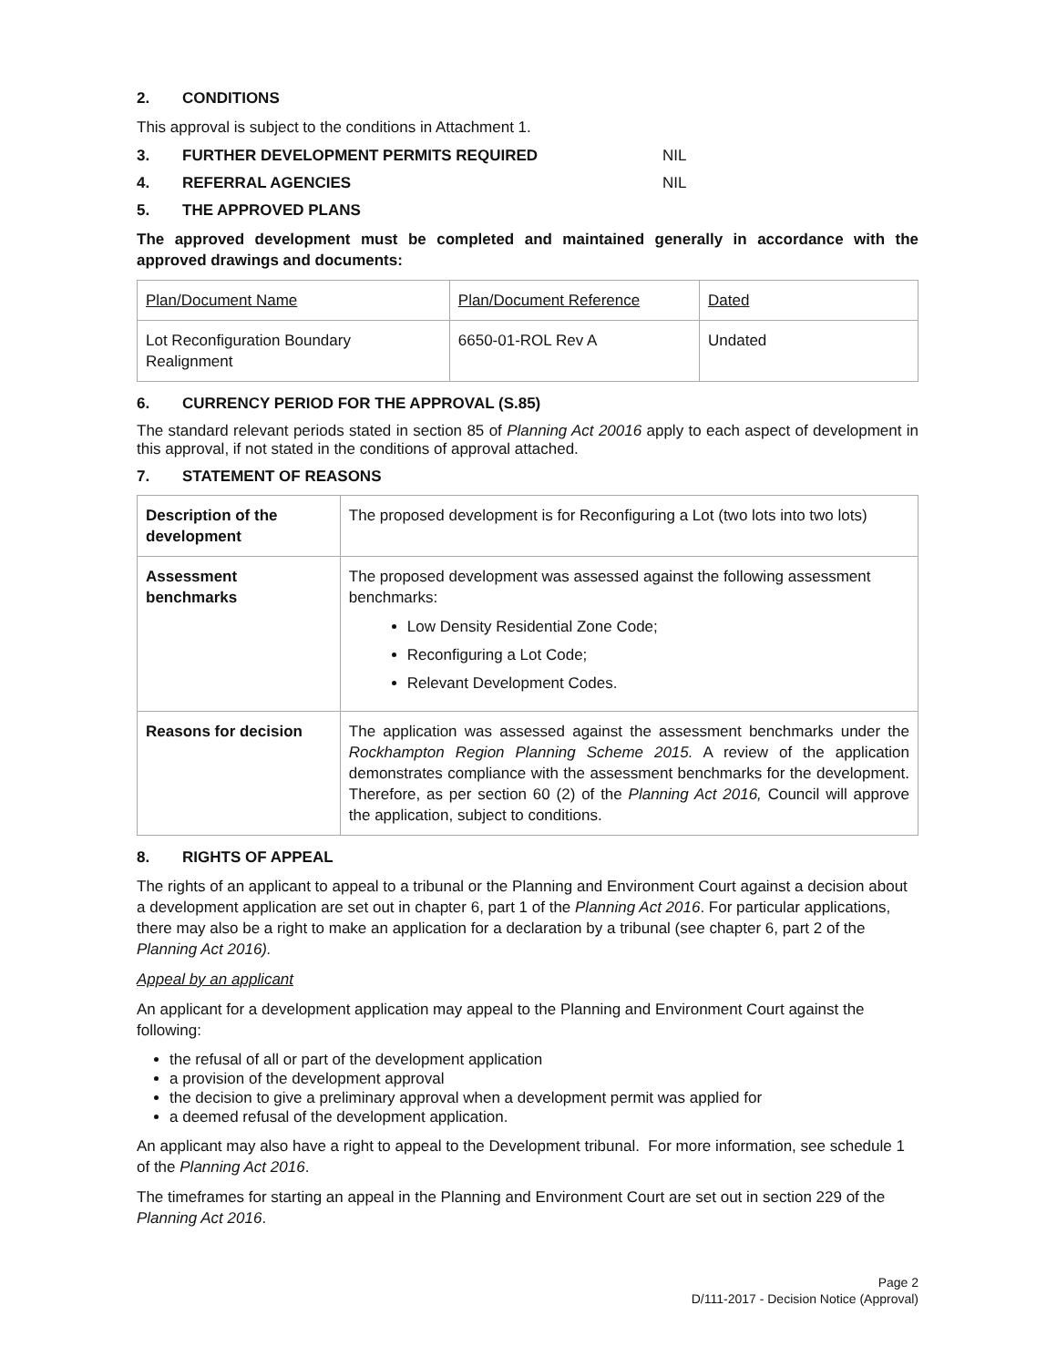2. CONDITIONS
This approval is subject to the conditions in Attachment 1.
3. FURTHER DEVELOPMENT PERMITS REQUIRED NIL
4. REFERRAL AGENCIES NIL
5. THE APPROVED PLANS
The approved development must be completed and maintained generally in accordance with the approved drawings and documents:
| Plan/Document Name | Plan/Document Reference | Dated |
| --- | --- | --- |
| Lot Reconfiguration Boundary Realignment | 6650-01-ROL Rev A | Undated |
6. CURRENCY PERIOD FOR THE APPROVAL (S.85)
The standard relevant periods stated in section 85 of Planning Act 20016 apply to each aspect of development in this approval, if not stated in the conditions of approval attached.
7. STATEMENT OF REASONS
| Description of the development | The proposed development is for Reconfiguring a Lot (two lots into two lots) |
| Assessment benchmarks | The proposed development was assessed against the following assessment benchmarks: Low Density Residential Zone Code; Reconfiguring a Lot Code; Relevant Development Codes. |
| Reasons for decision | The application was assessed against the assessment benchmarks under the Rockhampton Region Planning Scheme 2015. A review of the application demonstrates compliance with the assessment benchmarks for the development. Therefore, as per section 60 (2) of the Planning Act 2016, Council will approve the application, subject to conditions. |
8. RIGHTS OF APPEAL
The rights of an applicant to appeal to a tribunal or the Planning and Environment Court against a decision about a development application are set out in chapter 6, part 1 of the Planning Act 2016. For particular applications, there may also be a right to make an application for a declaration by a tribunal (see chapter 6, part 2 of the Planning Act 2016).
Appeal by an applicant
An applicant for a development application may appeal to the Planning and Environment Court against the following:
the refusal of all or part of the development application
a provision of the development approval
the decision to give a preliminary approval when a development permit was applied for
a deemed refusal of the development application.
An applicant may also have a right to appeal to the Development tribunal. For more information, see schedule 1 of the Planning Act 2016.
The timeframes for starting an appeal in the Planning and Environment Court are set out in section 229 of the Planning Act 2016.
Page 2
D/111-2017 - Decision Notice (Approval)